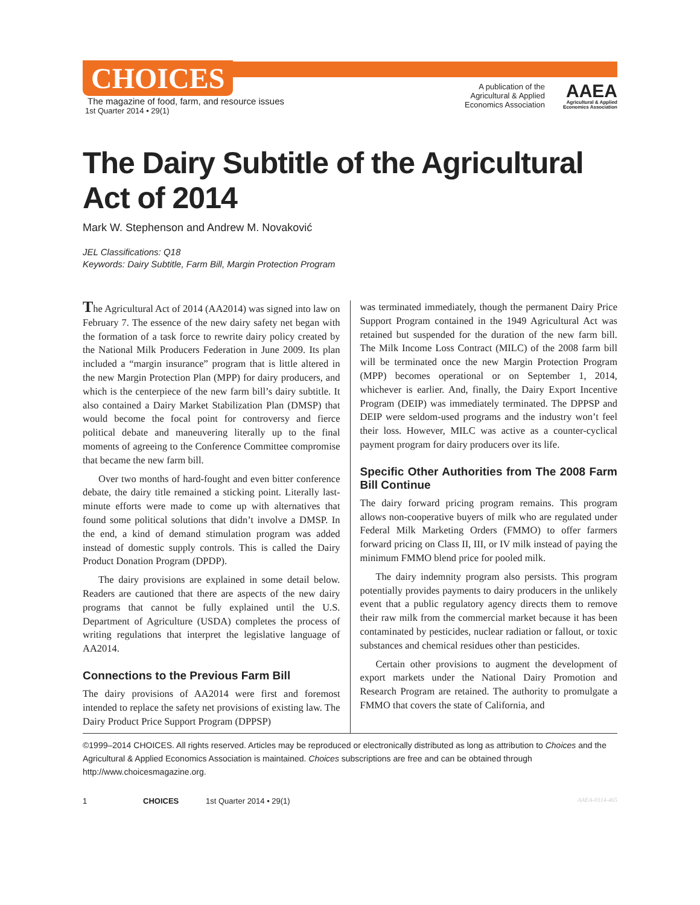CHOICES
The magazine of food, farm, and resource issues
1st Quarter 2014 • 29(1)
A publication of the
Agricultural & Applied
Economics Association
AAEA
Agricultural & Applied
Economics Association
The Dairy Subtitle of the Agricultural Act of 2014
Mark W. Stephenson and Andrew M. Novaković
JEL Classifications: Q18
Keywords: Dairy Subtitle, Farm Bill, Margin Protection Program
The Agricultural Act of 2014 (AA2014) was signed into law on February 7. The essence of the new dairy safety net began with the formation of a task force to rewrite dairy policy created by the National Milk Producers Federation in June 2009. Its plan included a “margin insurance” program that is little altered in the new Margin Protection Plan (MPP) for dairy producers, and which is the centerpiece of the new farm bill’s dairy subtitle. It also contained a Dairy Market Stabilization Plan (DMSP) that would become the focal point for controversy and fierce political debate and maneuvering literally up to the final moments of agreeing to the Conference Committee compromise that became the new farm bill.
Over two months of hard-fought and even bitter conference debate, the dairy title remained a sticking point. Literally last-minute efforts were made to come up with alternatives that found some political solutions that didn’t involve a DMSP. In the end, a kind of demand stimulation program was added instead of domestic supply controls. This is called the Dairy Product Donation Program (DPDP).
The dairy provisions are explained in some detail below. Readers are cautioned that there are aspects of the new dairy programs that cannot be fully explained until the U.S. Department of Agriculture (USDA) completes the process of writing regulations that interpret the legislative language of AA2014.
Connections to the Previous Farm Bill
The dairy provisions of AA2014 were first and foremost intended to replace the safety net provisions of existing law. The Dairy Product Price Support Program (DPPSP)
was terminated immediately, though the permanent Dairy Price Support Program contained in the 1949 Agricultural Act was retained but suspended for the duration of the new farm bill. The Milk Income Loss Contract (MILC) of the 2008 farm bill will be terminated once the new Margin Protection Program (MPP) becomes operational or on September 1, 2014, whichever is earlier. And, finally, the Dairy Export Incentive Program (DEIP) was immediately terminated. The DPPSP and DEIP were seldom-used programs and the industry won’t feel their loss. However, MILC was active as a counter-cyclical payment program for dairy producers over its life.
Specific Other Authorities from The 2008 Farm Bill Continue
The dairy forward pricing program remains. This program allows non-cooperative buyers of milk who are regulated under Federal Milk Marketing Orders (FMMO) to offer farmers forward pricing on Class II, III, or IV milk instead of paying the minimum FMMO blend price for pooled milk.
The dairy indemnity program also persists. This program potentially provides payments to dairy producers in the unlikely event that a public regulatory agency directs them to remove their raw milk from the commercial market because it has been contaminated by pesticides, nuclear radiation or fallout, or toxic substances and chemical residues other than pesticides.
Certain other provisions to augment the development of export markets under the National Dairy Promotion and Research Program are retained. The authority to promulgate a FMMO that covers the state of California, and
©1999–2014 CHOICES. All rights reserved. Articles may be reproduced or electronically distributed as long as attribution to Choices and the Agricultural & Applied Economics Association is maintained. Choices subscriptions are free and can be obtained through http://www.choicesmagazine.org.
1 CHOICES 1st Quarter 2014 • 29(1) AAEA-0314-465